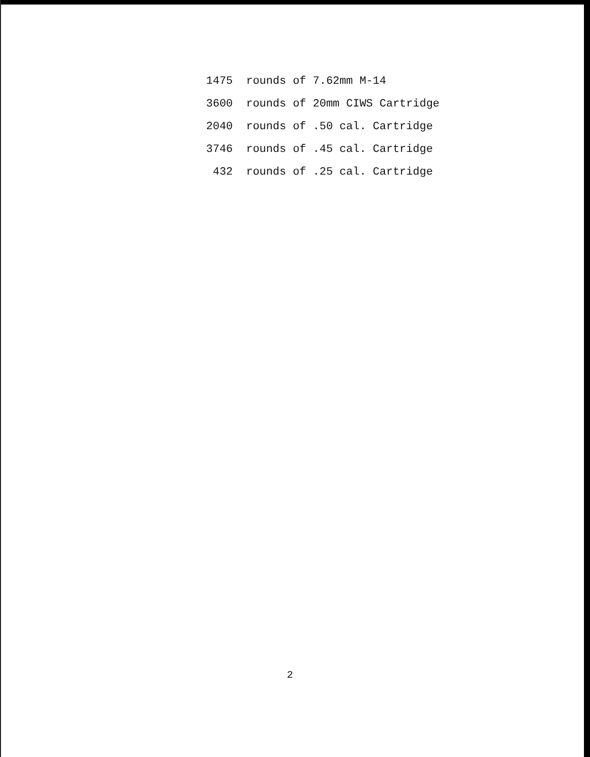1475 rounds of 7.62mm M-14
3600 rounds of 20mm CIWS Cartridge
2040 rounds of .50 cal. Cartridge
3746 rounds of .45 cal. Cartridge
432 rounds of .25 cal. Cartridge
2